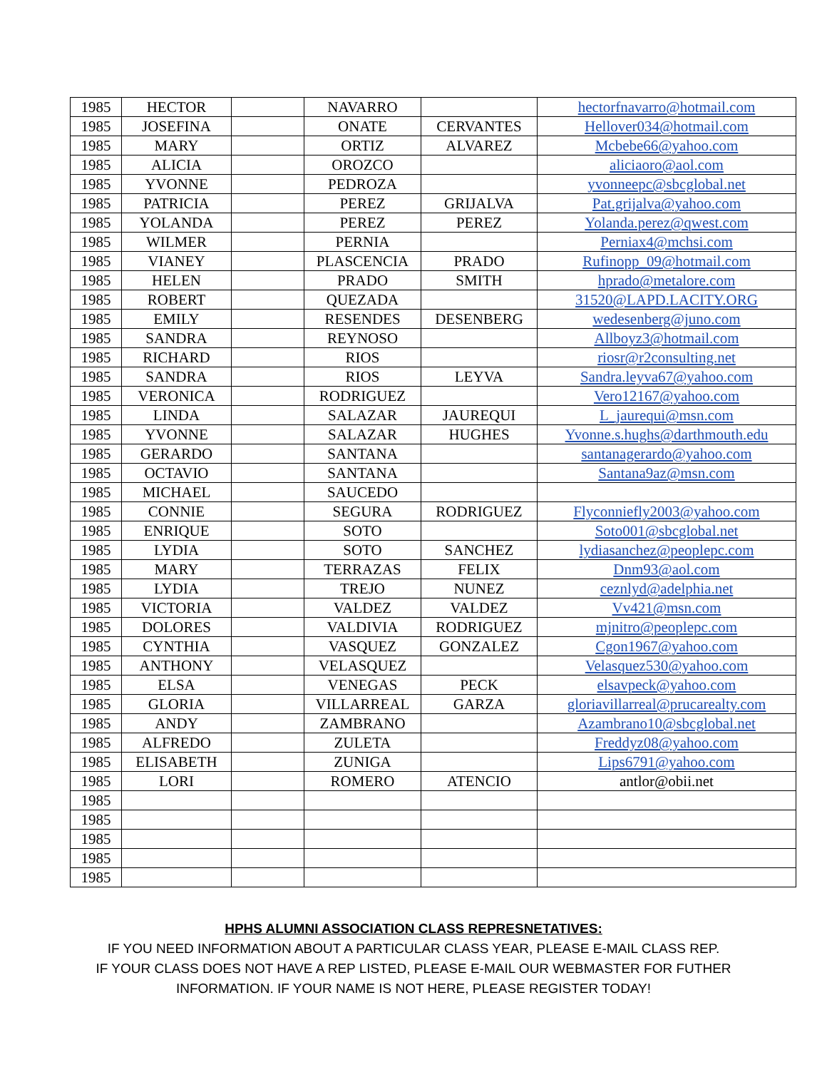| 1985 | HECTOR | | NAVARRO | | hectorfnavarro@hotmail.com |
| 1985 | JOSEFINA | | ONATE | CERVANTES | Hellover034@hotmail.com |
| 1985 | MARY | | ORTIZ | ALVAREZ | Mcbebe66@yahoo.com |
| 1985 | ALICIA | | OROZCO | | aliciaoro@aol.com |
| 1985 | YVONNE | | PEDROZA | | yvonneepc@sbcglobal.net |
| 1985 | PATRICIA | | PEREZ | GRIJALVA | Pat.grijalva@yahoo.com |
| 1985 | YOLANDA | | PEREZ | PEREZ | Yolanda.perez@qwest.com |
| 1985 | WILMER | | PERNIA | | Perniax4@mchsi.com |
| 1985 | VIANEY | | PLASCENCIA | PRADO | Rufinopp_09@hotmail.com |
| 1985 | HELEN | | PRADO | SMITH | hprado@metalore.com |
| 1985 | ROBERT | | QUEZADA | | 31520@LAPD.LACITY.ORG |
| 1985 | EMILY | | RESENDES | DESENBERG | wedesenberg@juno.com |
| 1985 | SANDRA | | REYNOSO | | Allboyz3@hotmail.com |
| 1985 | RICHARD | | RIOS | | riosr@r2consulting.net |
| 1985 | SANDRA | | RIOS | LEYVA | Sandra.leyva67@yahoo.com |
| 1985 | VERONICA | | RODRIGUEZ | | Vero12167@yahoo.com |
| 1985 | LINDA | | SALAZAR | JAUREQUI | L_jaurequi@msn.com |
| 1985 | YVONNE | | SALAZAR | HUGHES | Yvonne.s.hughs@darthmouth.edu |
| 1985 | GERARDO | | SANTANA | | santanagerardo@yahoo.com |
| 1985 | OCTAVIO | | SANTANA | | Santana9az@msn.com |
| 1985 | MICHAEL | | SAUCEDO | | |
| 1985 | CONNIE | | SEGURA | RODRIGUEZ | Flyconniefly2003@yahoo.com |
| 1985 | ENRIQUE | | SOTO | | Soto001@sbcglobal.net |
| 1985 | LYDIA | | SOTO | SANCHEZ | lydiasanchez@peoplepc.com |
| 1985 | MARY | | TERRAZAS | FELIX | Dnm93@aol.com |
| 1985 | LYDIA | | TREJO | NUNEZ | ceznlyd@adelphia.net |
| 1985 | VICTORIA | | VALDEZ | VALDEZ | Vv421@msn.com |
| 1985 | DOLORES | | VALDIVIA | RODRIGUEZ | mjnitro@peoplepc.com |
| 1985 | CYNTHIA | | VASQUEZ | GONZALEZ | Cgon1967@yahoo.com |
| 1985 | ANTHONY | | VELASQUEZ | | Velasquez530@yahoo.com |
| 1985 | ELSA | | VENEGAS | PECK | elsavpeck@yahoo.com |
| 1985 | GLORIA | | VILLARREAL | GARZA | gloriavillarreal@prucarealty.com |
| 1985 | ANDY | | ZAMBRANO | | Azambrano10@sbcglobal.net |
| 1985 | ALFREDO | | ZULETA | | Freddyz08@yahoo.com |
| 1985 | ELISABETH | | ZUNIGA | | Lips6791@yahoo.com |
| 1985 | LORI | | ROMERO | ATENCIO | antlor@obii.net |
| 1985 | | | | | |
| 1985 | | | | | |
| 1985 | | | | | |
| 1985 | | | | | |
| 1985 | | | | | |
HPHS ALUMNI ASSOCIATION CLASS REPRESNETATIVES:
IF YOU NEED INFORMATION ABOUT A PARTICULAR CLASS YEAR, PLEASE E-MAIL CLASS REP.
IF YOUR CLASS DOES NOT HAVE A REP LISTED, PLEASE E-MAIL OUR WEBMASTER FOR FUTHER
INFORMATION. IF YOUR NAME IS NOT HERE, PLEASE REGISTER TODAY!